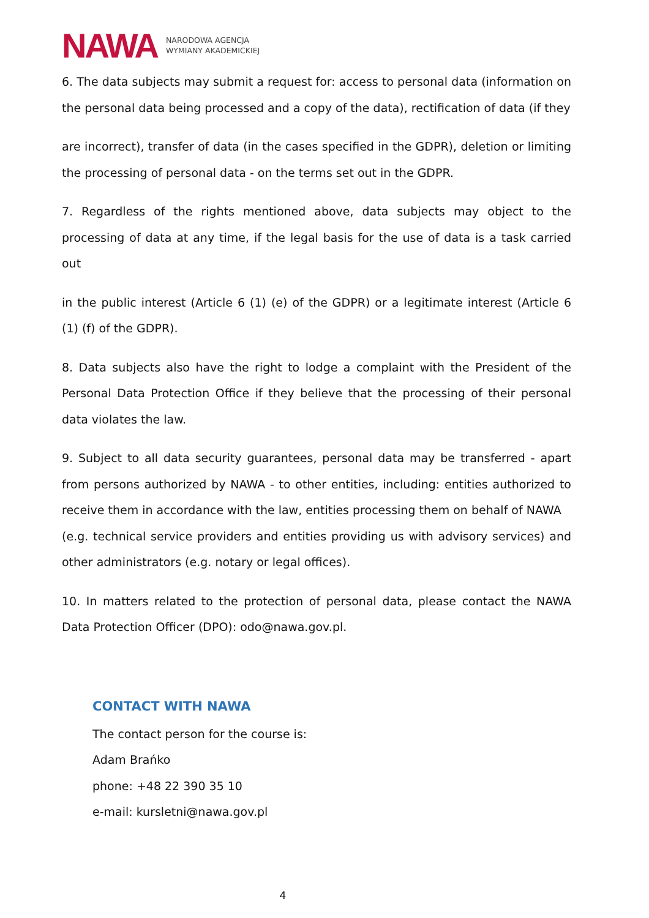NAWA NARODOWA AGENCJA
WYMIANY AKADEMICKIEJ
6. The data subjects may submit a request for: access to personal data (information on the personal data being processed and a copy of the data), rectification of data (if they
are incorrect), transfer of data (in the cases specified in the GDPR), deletion or limiting the processing of personal data - on the terms set out in the GDPR.
7. Regardless of the rights mentioned above, data subjects may object to the processing of data at any time, if the legal basis for the use of data is a task carried out
in the public interest (Article 6 (1) (e) of the GDPR) or a legitimate interest (Article 6 (1) (f) of the GDPR).
8. Data subjects also have the right to lodge a complaint with the President of the Personal Data Protection Office if they believe that the processing of their personal data violates the law.
9. Subject to all data security guarantees, personal data may be transferred - apart from persons authorized by NAWA - to other entities, including: entities authorized to receive them in accordance with the law, entities processing them on behalf of NAWA
(e.g. technical service providers and entities providing us with advisory services) and other administrators (e.g. notary or legal offices).
10. In matters related to the protection of personal data, please contact the NAWA Data Protection Officer (DPO): odo@nawa.gov.pl.
CONTACT WITH NAWA
The contact person for the course is:
Adam Brańko
phone: +48 22 390 35 10
e-mail: kursletni@nawa.gov.pl
4